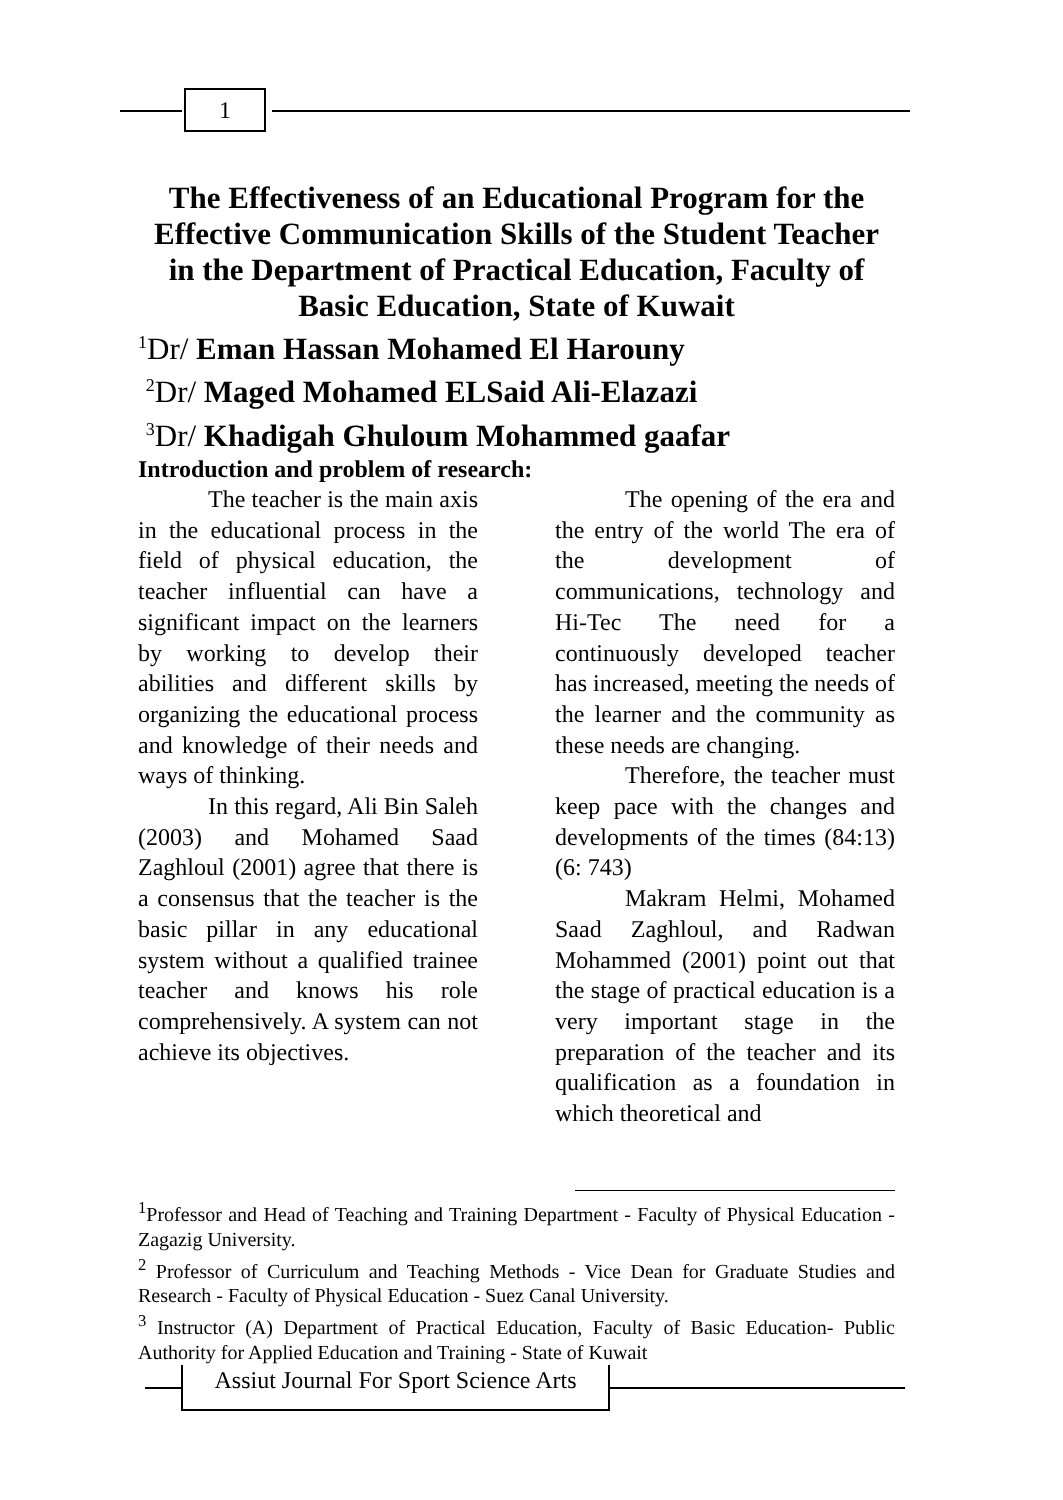1
The Effectiveness of an Educational Program for the Effective Communication Skills of the Student Teacher in the Department of Practical Education, Faculty of Basic Education, State of Kuwait
<sup>1</sup> Dr/ Eman Hassan Mohamed El Harouny
<sup>2</sup> Dr/ Maged Mohamed ELSaid Ali-Elazazi
<sup>3</sup> Dr/ Khadigah Ghuloum Mohammed gaafar
Introduction and problem of research:
The teacher is the main axis in the educational process in the field of physical education, the teacher influential can have a significant impact on the learners by working to develop their abilities and different skills by organizing the educational process and knowledge of their needs and ways of thinking.
In this regard, Ali Bin Saleh (2003) and Mohamed Saad Zaghloul (2001) agree that there is a consensus that the teacher is the basic pillar in any educational system without a qualified trainee teacher and knows his role comprehensively. A system can not achieve its objectives.
The opening of the era and the entry of the world The era of the development of communications, technology and Hi-Tec The need for a continuously developed teacher has increased, meeting the needs of the learner and the community as these needs are changing.
Therefore, the teacher must keep pace with the changes and developments of the times (84:13) (6: 743)
Makram Helmi, Mohamed Saad Zaghloul, and Radwan Mohammed (2001) point out that the stage of practical education is a very important stage in the preparation of the teacher and its qualification as a foundation in which theoretical and
<sup>1</sup> Professor and Head of Teaching and Training Department - Faculty of Physical Education - Zagazig University.
<sup>2</sup> Professor of Curriculum and Teaching Methods - Vice Dean for Graduate Studies and Research - Faculty of Physical Education - Suez Canal University.
<sup>3</sup> Instructor (A) Department of Practical Education, Faculty of Basic Education- Public Authority for Applied Education and Training - State of Kuwait
Assiut Journal For Sport Science Arts